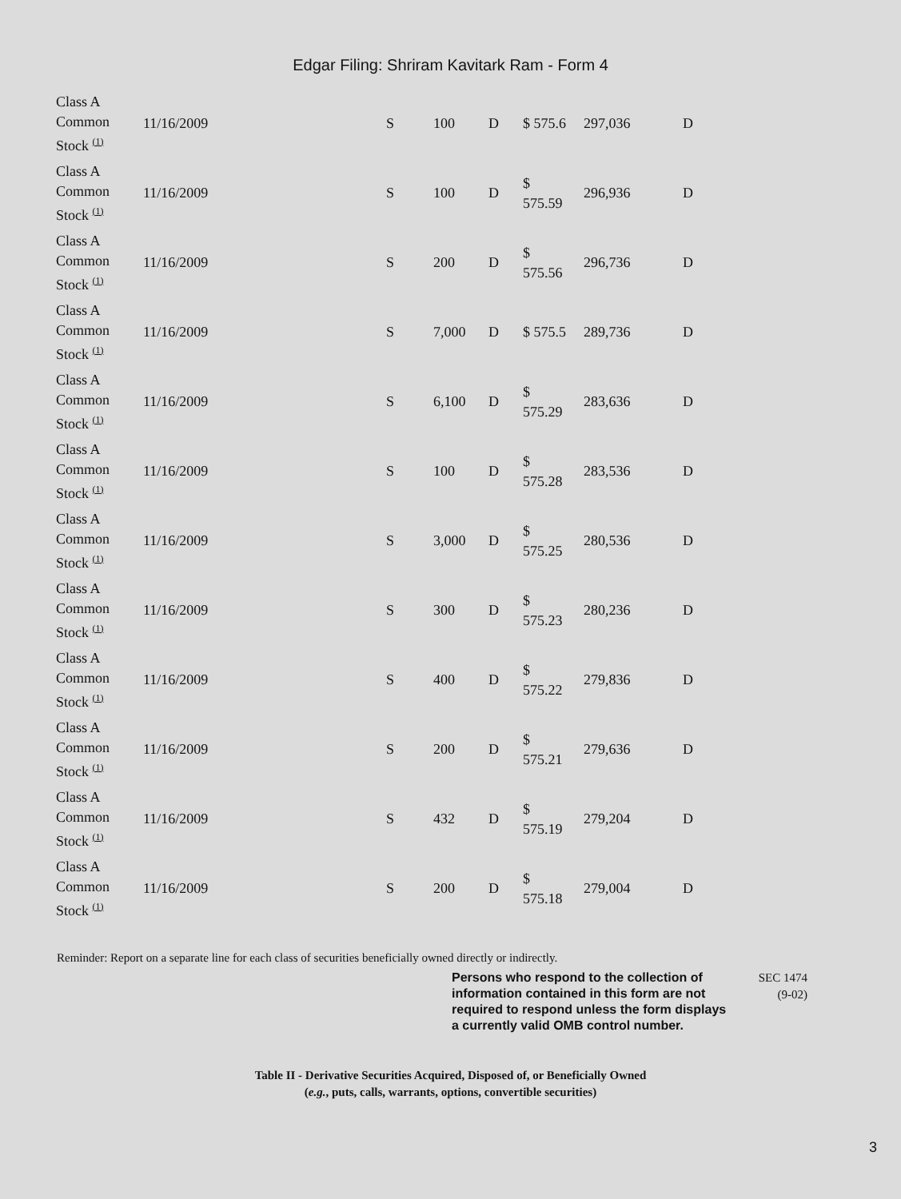Edgar Filing: Shriram Kavitark Ram - Form 4
| Class A Common Stock <sup>(1)</sup> | 11/16/2009 | S | 100 | D | $ 575.6 | 297,036 | D |
| Class A Common Stock <sup>(1)</sup> | 11/16/2009 | S | 100 | D | $ 575.59 | 296,936 | D |
| Class A Common Stock <sup>(1)</sup> | 11/16/2009 | S | 200 | D | $ 575.56 | 296,736 | D |
| Class A Common Stock <sup>(1)</sup> | 11/16/2009 | S | 7,000 | D | $ 575.5 | 289,736 | D |
| Class A Common Stock <sup>(1)</sup> | 11/16/2009 | S | 6,100 | D | $ 575.29 | 283,636 | D |
| Class A Common Stock <sup>(1)</sup> | 11/16/2009 | S | 100 | D | $ 575.28 | 283,536 | D |
| Class A Common Stock <sup>(1)</sup> | 11/16/2009 | S | 3,000 | D | $ 575.25 | 280,536 | D |
| Class A Common Stock <sup>(1)</sup> | 11/16/2009 | S | 300 | D | $ 575.23 | 280,236 | D |
| Class A Common Stock <sup>(1)</sup> | 11/16/2009 | S | 400 | D | $ 575.22 | 279,836 | D |
| Class A Common Stock <sup>(1)</sup> | 11/16/2009 | S | 200 | D | $ 575.21 | 279,636 | D |
| Class A Common Stock <sup>(1)</sup> | 11/16/2009 | S | 432 | D | $ 575.19 | 279,204 | D |
| Class A Common Stock <sup>(1)</sup> | 11/16/2009 | S | 200 | D | $ 575.18 | 279,004 | D |
Reminder: Report on a separate line for each class of securities beneficially owned directly or indirectly.
Persons who respond to the collection of information contained in this form are not required to respond unless the form displays a currently valid OMB control number.
SEC 1474
(9-02)
Table II - Derivative Securities Acquired, Disposed of, or Beneficially Owned
(e.g., puts, calls, warrants, options, convertible securities)
3